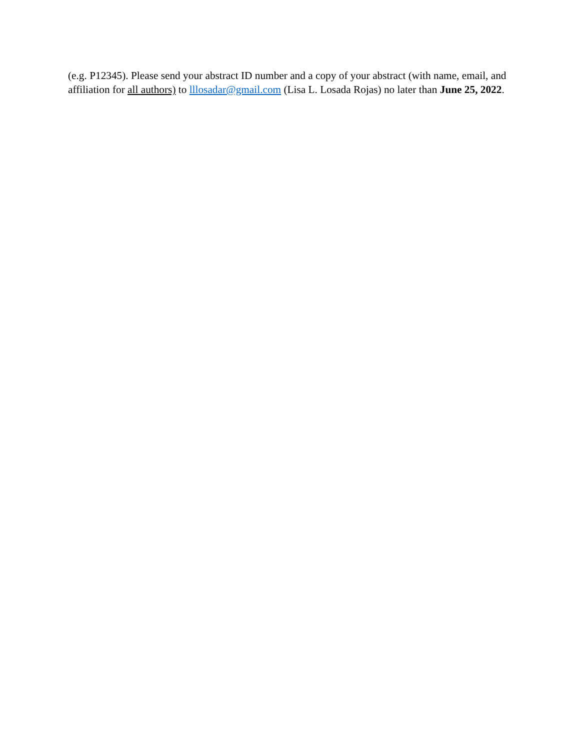(e.g. P12345). Please send your abstract ID number and a copy of your abstract (with name, email, and affiliation for all authors) to lllosadar@gmail.com (Lisa L. Losada Rojas) no later than June 25, 2022.